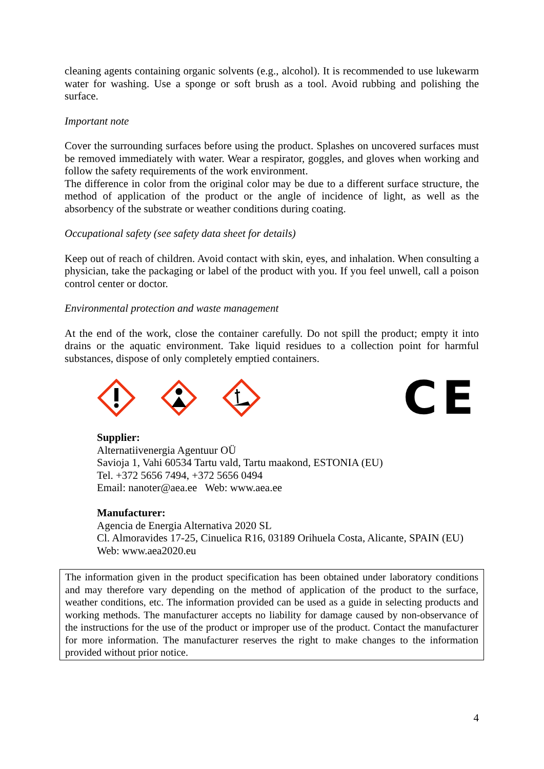cleaning agents containing organic solvents (e.g., alcohol). It is recommended to use lukewarm water for washing. Use a sponge or soft brush as a tool. Avoid rubbing and polishing the surface.
Important note
Cover the surrounding surfaces before using the product. Splashes on uncovered surfaces must be removed immediately with water. Wear a respirator, goggles, and gloves when working and follow the safety requirements of the work environment.
The difference in color from the original color may be due to a different surface structure, the method of application of the product or the angle of incidence of light, as well as the absorbency of the substrate or weather conditions during coating.
Occupational safety (see safety data sheet for details)
Keep out of reach of children. Avoid contact with skin, eyes, and inhalation. When consulting a physician, take the packaging or label of the product with you. If you feel unwell, call a poison control center or doctor.
Environmental protection and waste management
At the end of the work, close the container carefully. Do not spill the product; empty it into drains or the aquatic environment. Take liquid residues to a collection point for harmful substances, dispose of only completely emptied containers.
CE
Supplier:
Alternatiivenergia Agentuur OÜ
Savioja 1, Vahi 60534 Tartu vald, Tartu maakond, ESTONIA (EU)
Tel. +372 5656 7494, +372 5656 0494
Email: nanoter@aea.ee Web: www.aea.ee
Manufacturer:
Agencia de Energia Alternativa 2020 SL
Cl. Almoravides 17-25, Cinuelica R16, 03189 Orihuela Costa, Alicante, SPAIN (EU)
Web: www.aea2020.eu
The information given in the product specification has been obtained under laboratory conditions and may therefore vary depending on the method of application of the product to the surface, weather conditions, etc. The information provided can be used as a guide in selecting products and working methods. The manufacturer accepts no liability for damage caused by non-observance of the instructions for the use of the product or improper use of the product. Contact the manufacturer for more information. The manufacturer reserves the right to make changes to the information provided without prior notice.
4